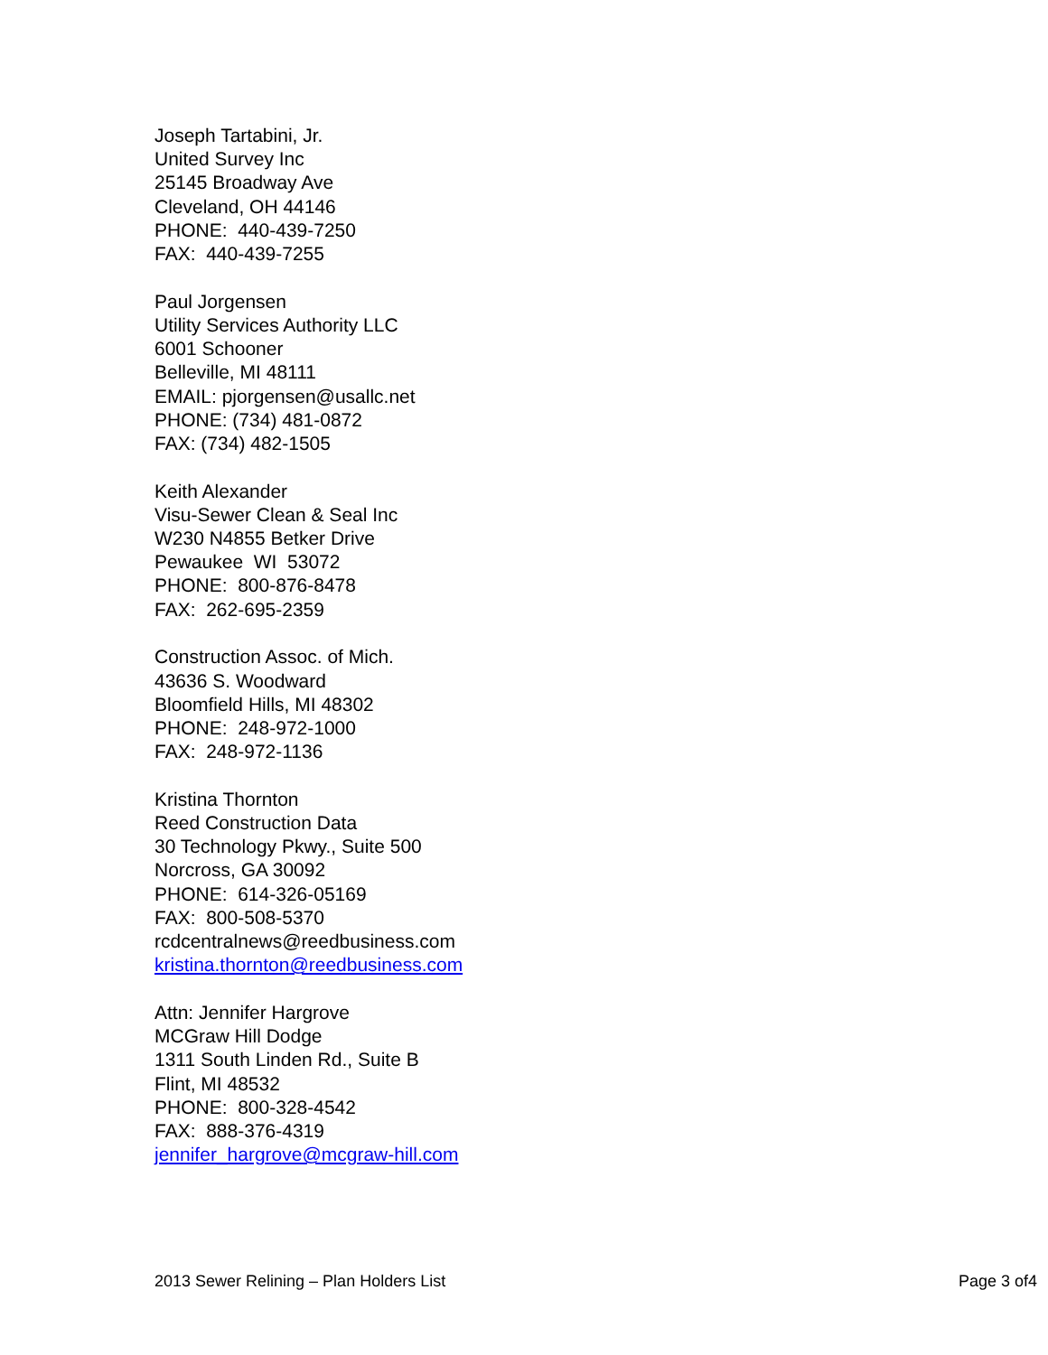Joseph Tartabini, Jr.
United Survey Inc
25145 Broadway Ave
Cleveland, OH 44146
PHONE: 440-439-7250
FAX: 440-439-7255
Paul Jorgensen
Utility Services Authority LLC
6001 Schooner
Belleville, MI 48111
EMAIL: pjorgensen@usallc.net
PHONE: (734) 481-0872
FAX: (734) 482-1505
Keith Alexander
Visu-Sewer Clean & Seal Inc
W230 N4855 Betker Drive
Pewaukee WI 53072
PHONE: 800-876-8478
FAX: 262-695-2359
Construction Assoc. of Mich.
43636 S. Woodward
Bloomfield Hills, MI 48302
PHONE: 248-972-1000
FAX: 248-972-1136
Kristina Thornton
Reed Construction Data
30 Technology Pkwy., Suite 500
Norcross, GA 30092
PHONE: 614-326-05169
FAX: 800-508-5370
rcdcentralnews@reedbusiness.com
kristina.thornton@reedbusiness.com
Attn: Jennifer Hargrove
MCGraw Hill Dodge
1311 South Linden Rd., Suite B
Flint, MI 48532
PHONE: 800-328-4542
FAX: 888-376-4319
jennifer_hargrove@mcgraw-hill.com
2013 Sewer Relining – Plan Holders List Page 3 of4